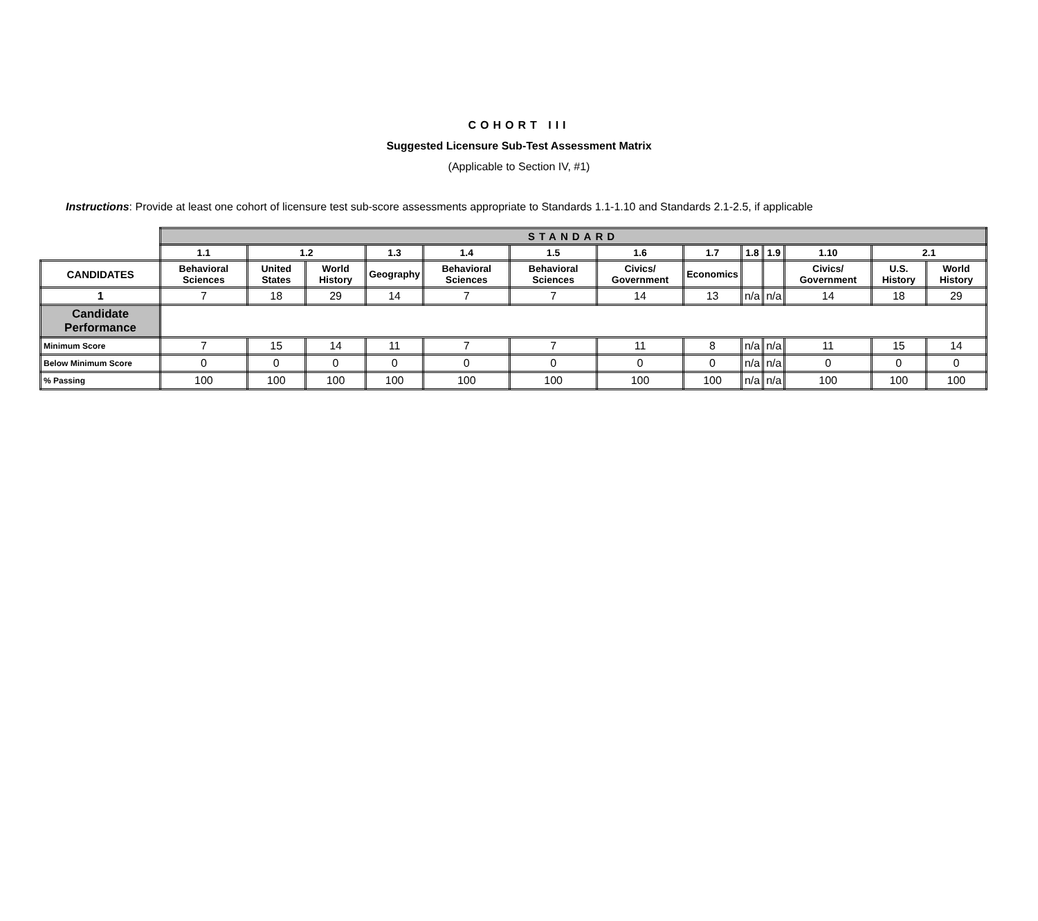COHORT III
Suggested Licensure Sub-Test Assessment Matrix
(Applicable to Section IV, #1)
Instructions: Provide at least one cohort of licensure test sub-score assessments appropriate to Standards 1.1-1.10 and Standards 2.1-2.5, if applicable
| | STANDARD | | | | | | | | | | | | |
| | 1.1 | 1.2 | | 1.3 | 1.4 | 1.5 | 1.6 | 1.7 | 1.8 | 1.9 | 1.10 | 2.1 | |
| CANDIDATES | Behavioral Sciences | United States | World History | Geography | Behavioral Sciences | Behavioral Sciences | Civics/ Government | Economics | | | Civics/ Government | U.S. History | World History |
| 1 | 7 | 18 | 29 | 14 | 7 | 7 | 14 | 13 | n/a | n/a | 14 | 18 | 29 |
| Candidate Performance | | | | | | | | | | | | | |
| Minimum Score | 7 | 15 | 14 | 11 | 7 | 7 | 11 | 8 | n/a | n/a | 11 | 15 | 14 |
| Below Minimum Score | 0 | 0 | 0 | 0 | 0 | 0 | 0 | 0 | n/a | n/a | 0 | 0 | 0 |
| % Passing | 100 | 100 | 100 | 100 | 100 | 100 | 100 | 100 | n/a | n/a | 100 | 100 | 100 |